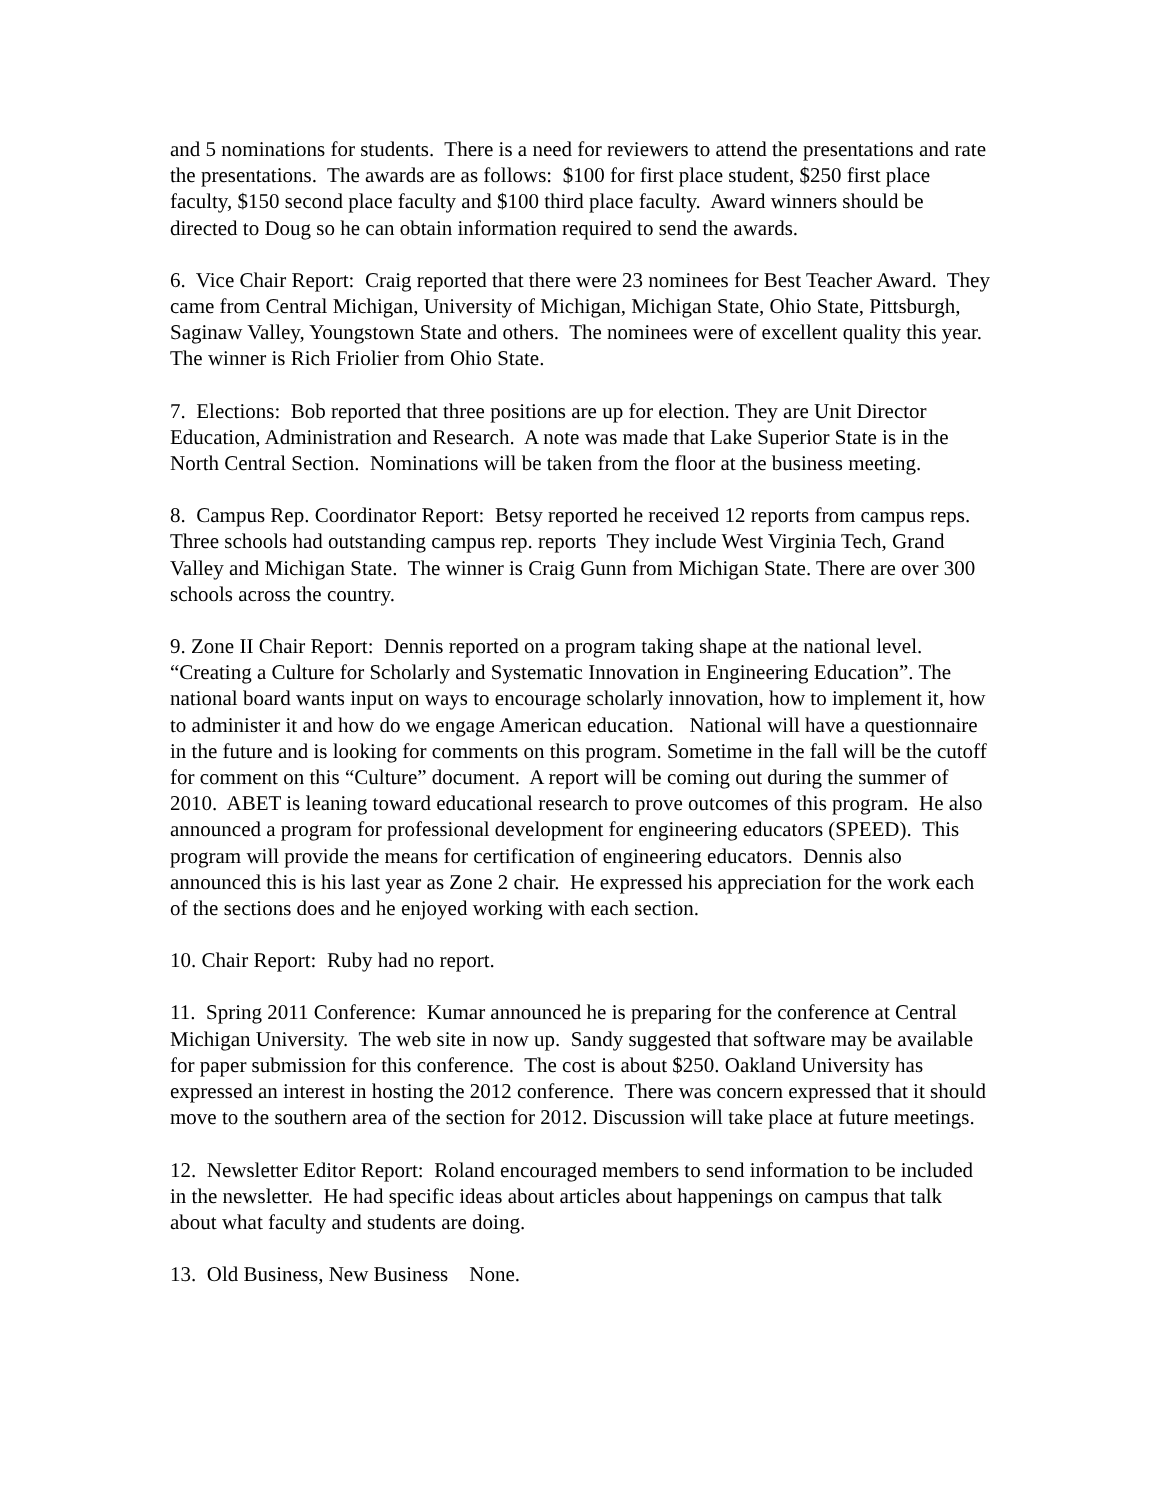and 5 nominations for students. There is a need for reviewers to attend the presentations and rate the presentations. The awards are as follows: $100 for first place student, $250 first place faculty, $150 second place faculty and $100 third place faculty. Award winners should be directed to Doug so he can obtain information required to send the awards.
6. Vice Chair Report: Craig reported that there were 23 nominees for Best Teacher Award. They came from Central Michigan, University of Michigan, Michigan State, Ohio State, Pittsburgh, Saginaw Valley, Youngstown State and others. The nominees were of excellent quality this year. The winner is Rich Friolier from Ohio State.
7. Elections: Bob reported that three positions are up for election. They are Unit Director Education, Administration and Research. A note was made that Lake Superior State is in the North Central Section. Nominations will be taken from the floor at the business meeting.
8. Campus Rep. Coordinator Report: Betsy reported he received 12 reports from campus reps. Three schools had outstanding campus rep. reports They include West Virginia Tech, Grand Valley and Michigan State. The winner is Craig Gunn from Michigan State. There are over 300 schools across the country.
9. Zone II Chair Report: Dennis reported on a program taking shape at the national level. “Creating a Culture for Scholarly and Systematic Innovation in Engineering Education”. The national board wants input on ways to encourage scholarly innovation, how to implement it, how to administer it and how do we engage American education. National will have a questionnaire in the future and is looking for comments on this program. Sometime in the fall will be the cutoff for comment on this “Culture” document. A report will be coming out during the summer of 2010. ABET is leaning toward educational research to prove outcomes of this program. He also announced a program for professional development for engineering educators (SPEED). This program will provide the means for certification of engineering educators. Dennis also announced this is his last year as Zone 2 chair. He expressed his appreciation for the work each of the sections does and he enjoyed working with each section.
10. Chair Report: Ruby had no report.
11. Spring 2011 Conference: Kumar announced he is preparing for the conference at Central Michigan University. The web site in now up. Sandy suggested that software may be available for paper submission for this conference. The cost is about $250. Oakland University has expressed an interest in hosting the 2012 conference. There was concern expressed that it should move to the southern area of the section for 2012. Discussion will take place at future meetings.
12. Newsletter Editor Report: Roland encouraged members to send information to be included in the newsletter. He had specific ideas about articles about happenings on campus that talk about what faculty and students are doing.
13. Old Business, New Business None.